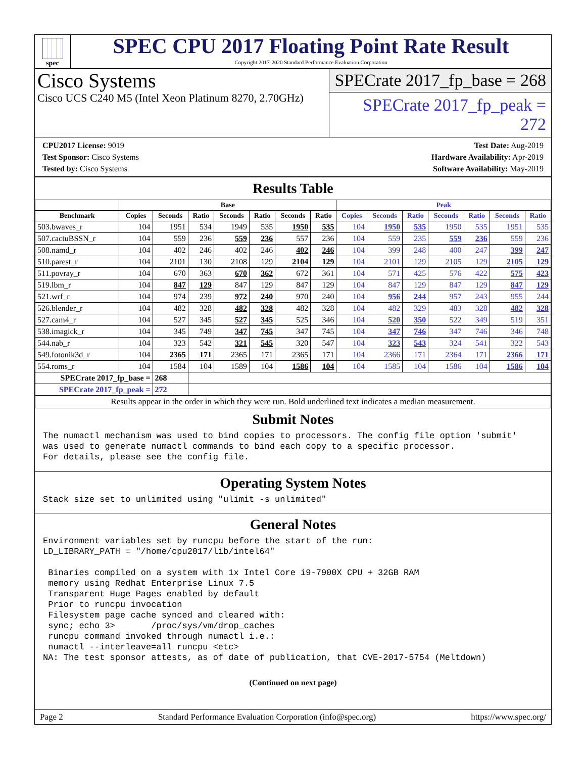spec
SPEC CPU 2017 Floating Point Rate Result
Copyright 2017-2020 Standard Performance Evaluation Corporation
Cisco Systems
Cisco UCS C240 M5 (Intel Xeon Platinum 8270, 2.70GHz)
SPECrate 2017_fp_base = 268
SPECrate 2017_fp_peak = 272
CPU2017 License: 9019
Test Sponsor: Cisco Systems
Tested by: Cisco Systems
Test Date: Aug-2019
Hardware Availability: Apr-2019
Software Availability: May-2019
Results Table
| | Base | | | | | | | Peak | | | | | | |
| --- | --- | --- | --- | --- | --- | --- | --- | --- | --- | --- | --- | --- | --- | --- |
| Benchmark | Copies | Seconds | Ratio | Seconds | Ratio | Seconds | Ratio | Copies | Seconds | Ratio | Seconds | Ratio | Seconds | Ratio |
| 503.bwaves_r | 104 | 1951 | 534 | 1949 | 535 | 1950 | 535 | 104 | 1950 | 535 | 1950 | 535 | 1951 | 535 |
| 507.cactuBSSN_r | 104 | 559 | 236 | 559 | 236 | 557 | 236 | 104 | 559 | 235 | 559 | 236 | 559 | 236 |
| 508.namd_r | 104 | 402 | 246 | 402 | 246 | 402 | 246 | 104 | 399 | 248 | 400 | 247 | 399 | 247 |
| 510.parest_r | 104 | 2101 | 130 | 2108 | 129 | 2104 | 129 | 104 | 2101 | 129 | 2105 | 129 | 2105 | 129 |
| 511.povray_r | 104 | 670 | 363 | 670 | 362 | 672 | 361 | 104 | 571 | 425 | 576 | 422 | 575 | 423 |
| 519.lbm_r | 104 | 847 | 129 | 847 | 129 | 847 | 129 | 104 | 847 | 129 | 847 | 129 | 847 | 129 |
| 521.wrf_r | 104 | 974 | 239 | 972 | 240 | 970 | 240 | 104 | 956 | 244 | 957 | 243 | 955 | 244 |
| 526.blender_r | 104 | 482 | 328 | 482 | 328 | 482 | 328 | 104 | 482 | 329 | 483 | 328 | 482 | 328 |
| 527.cam4_r | 104 | 527 | 345 | 527 | 345 | 525 | 346 | 104 | 520 | 350 | 522 | 349 | 519 | 351 |
| 538.imagick_r | 104 | 345 | 749 | 347 | 745 | 347 | 745 | 104 | 347 | 746 | 347 | 746 | 346 | 748 |
| 544.nab_r | 104 | 323 | 542 | 321 | 545 | 320 | 547 | 104 | 323 | 543 | 324 | 541 | 322 | 543 |
| 549.fotonik3d_r | 104 | 2365 | 171 | 2365 | 171 | 2365 | 171 | 104 | 2366 | 171 | 2364 | 171 | 2366 | 171 |
| 554.roms_r | 104 | 1584 | 104 | 1589 | 104 | 1586 | 104 | 104 | 1585 | 104 | 1586 | 104 | 1586 | 104 |
| SPECrate 2017_fp_base = | | 268 | | | | | | | | | | | | |
| SPECrate 2017_fp_peak = | | 272 | | | | | | | | | | | | |
| Results appear in the order in which they were run. Bold underlined text indicates a median measurement. | | | | | | | | | | | | | | |
Submit Notes
The numactl mechanism was used to bind copies to processors. The config file option 'submit'
was used to generate numactl commands to bind each copy to a specific processor.
For details, please see the config file.
Operating System Notes
Stack size set to unlimited using "ulimit -s unlimited"
General Notes
Environment variables set by runcpu before the start of the run:
LD_LIBRARY_PATH = "/home/cpu2017/lib/intel64"

 Binaries compiled on a system with 1x Intel Core i9-7900X CPU + 32GB RAM
 memory using Redhat Enterprise Linux 7.5
 Transparent Huge Pages enabled by default
 Prior to runcpu invocation
 Filesystem page cache synced and cleared with:
 sync; echo 3>       /proc/sys/vm/drop_caches
 runcpu command invoked through numactl i.e.:
 numactl --interleave=all runcpu <etc>
NA: The test sponsor attests, as of date of publication, that CVE-2017-5754 (Meltdown)
(Continued on next page)
Page 2 Standard Performance Evaluation Corporation (info@spec.org) https://www.spec.org/